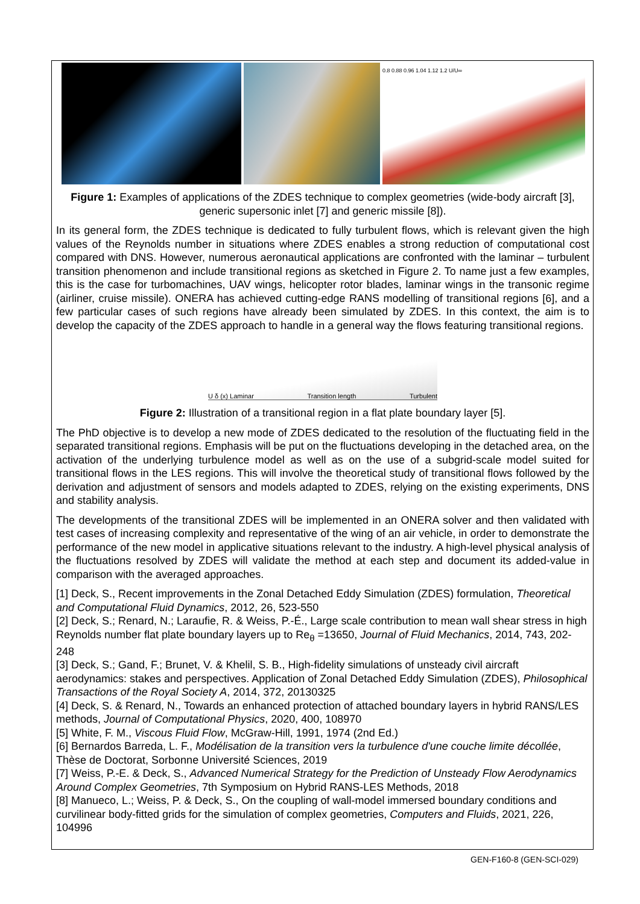0.8 0.88 0.96 1.04 1.12 1.2 U/U∞
Figure 1: Examples of applications of the ZDES technique to complex geometries (wide-body aircraft [3], generic supersonic inlet [7] and generic missile [8]).
In its general form, the ZDES technique is dedicated to fully turbulent flows, which is relevant given the high values of the Reynolds number in situations where ZDES enables a strong reduction of computational cost compared with DNS. However, numerous aeronautical applications are confronted with the laminar – turbulent transition phenomenon and include transitional regions as sketched in Figure 2. To name just a few examples, this is the case for turbomachines, UAV wings, helicopter rotor blades, laminar wings in the transonic regime (airliner, cruise missile). ONERA has achieved cutting-edge RANS modelling of transitional regions [6], and a few particular cases of such regions have already been simulated by ZDES. In this context, the aim is to develop the capacity of the ZDES approach to handle in a general way the flows featuring transitional regions.
U δ (x) Laminar Transition length Turbulent
Figure 2: Illustration of a transitional region in a flat plate boundary layer [5].
The PhD objective is to develop a new mode of ZDES dedicated to the resolution of the fluctuating field in the separated transitional regions. Emphasis will be put on the fluctuations developing in the detached area, on the activation of the underlying turbulence model as well as on the use of a subgrid-scale model suited for transitional flows in the LES regions. This will involve the theoretical study of transitional flows followed by the derivation and adjustment of sensors and models adapted to ZDES, relying on the existing experiments, DNS and stability analysis.
The developments of the transitional ZDES will be implemented in an ONERA solver and then validated with test cases of increasing complexity and representative of the wing of an air vehicle, in order to demonstrate the performance of the new model in applicative situations relevant to the industry. A high-level physical analysis of the fluctuations resolved by ZDES will validate the method at each step and document its added-value in comparison with the averaged approaches.
[1] Deck, S., Recent improvements in the Zonal Detached Eddy Simulation (ZDES) formulation, Theoretical and Computational Fluid Dynamics, 2012, 26, 523-550
[2] Deck, S.; Renard, N.; Laraufie, R. & Weiss, P.-É., Large scale contribution to mean wall shear stress in high Reynolds number flat plate boundary layers up to Re<sub>θ</sub> =13650, Journal of Fluid Mechanics, 2014, 743, 202-248
[3] Deck, S.; Gand, F.; Brunet, V. & Khelil, S. B., High-fidelity simulations of unsteady civil aircraft aerodynamics: stakes and perspectives. Application of Zonal Detached Eddy Simulation (ZDES), Philosophical Transactions of the Royal Society A, 2014, 372, 20130325
[4] Deck, S. & Renard, N., Towards an enhanced protection of attached boundary layers in hybrid RANS/LES methods, Journal of Computational Physics, 2020, 400, 108970
[5] White, F. M., Viscous Fluid Flow, McGraw-Hill, 1991, 1974 (2nd Ed.)
[6] Bernardos Barreda, L. F., Modélisation de la transition vers la turbulence d'une couche limite décollée, Thèse de Doctorat, Sorbonne Université Sciences, 2019
[7] Weiss, P.-E. & Deck, S., Advanced Numerical Strategy for the Prediction of Unsteady Flow Aerodynamics Around Complex Geometries, 7th Symposium on Hybrid RANS-LES Methods, 2018
[8] Manueco, L.; Weiss, P. & Deck, S., On the coupling of wall-model immersed boundary conditions and curvilinear body-fitted grids for the simulation of complex geometries, Computers and Fluids, 2021, 226, 104996
GEN-F160-8 (GEN-SCI-029)